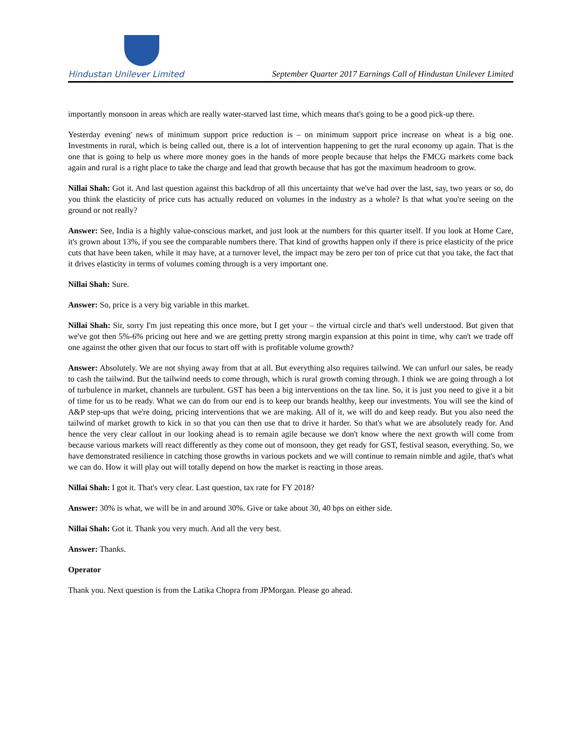Hindustan Unilever Limited
September Quarter 2017 Earnings Call of Hindustan Unilever Limited
importantly monsoon in areas which are really water-starved last time, which means that's going to be a good pick-up there.
Yesterday evening' news of minimum support price reduction is – on minimum support price increase on wheat is a big one. Investments in rural, which is being called out, there is a lot of intervention happening to get the rural economy up again. That is the one that is going to help us where more money goes in the hands of more people because that helps the FMCG markets come back again and rural is a right place to take the charge and lead that growth because that has got the maximum headroom to grow.
Nillai Shah: Got it. And last question against this backdrop of all this uncertainty that we've had over the last, say, two years or so, do you think the elasticity of price cuts has actually reduced on volumes in the industry as a whole? Is that what you're seeing on the ground or not really?
Answer: See, India is a highly value-conscious market, and just look at the numbers for this quarter itself. If you look at Home Care, it's grown about 13%, if you see the comparable numbers there. That kind of growths happen only if there is price elasticity of the price cuts that have been taken, while it may have, at a turnover level, the impact may be zero per ton of price cut that you take, the fact that it drives elasticity in terms of volumes coming through is a very important one.
Nillai Shah: Sure.
Answer: So, price is a very big variable in this market.
Nillai Shah: Sir, sorry I'm just repeating this once more, but I get your – the virtual circle and that's well understood. But given that we've got then 5%-6% pricing out here and we are getting pretty strong margin expansion at this point in time, why can't we trade off one against the other given that our focus to start off with is profitable volume growth?
Answer: Absolutely. We are not shying away from that at all. But everything also requires tailwind. We can unfurl our sales, be ready to cash the tailwind. But the tailwind needs to come through, which is rural growth coming through. I think we are going through a lot of turbulence in market, channels are turbulent. GST has been a big interventions on the tax line. So, it is just you need to give it a bit of time for us to be ready. What we can do from our end is to keep our brands healthy, keep our investments. You will see the kind of A&P step-ups that we're doing, pricing interventions that we are making. All of it, we will do and keep ready. But you also need the tailwind of market growth to kick in so that you can then use that to drive it harder. So that's what we are absolutely ready for. And hence the very clear callout in our looking ahead is to remain agile because we don't know where the next growth will come from because various markets will react differently as they come out of monsoon, they get ready for GST, festival season, everything. So, we have demonstrated resilience in catching those growths in various pockets and we will continue to remain nimble and agile, that's what we can do. How it will play out will totally depend on how the market is reacting in those areas.
Nillai Shah: I got it. That's very clear. Last question, tax rate for FY 2018?
Answer: 30% is what, we will be in and around 30%. Give or take about 30, 40 bps on either side.
Nillai Shah: Got it. Thank you very much. And all the very best.
Answer: Thanks.
Operator
Thank you. Next question is from the Latika Chopra from JPMorgan. Please go ahead.